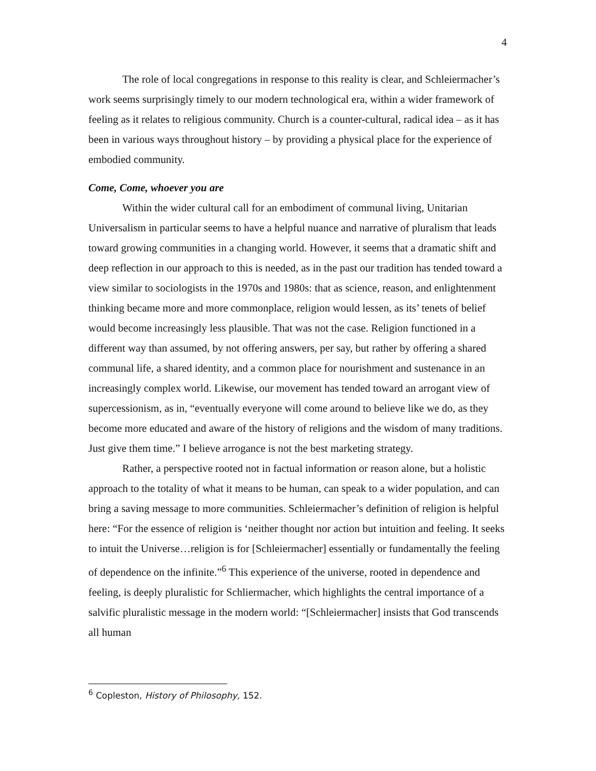4
The role of local congregations in response to this reality is clear, and Schleiermacher’s work seems surprisingly timely to our modern technological era, within a wider framework of feeling as it relates to religious community. Church is a counter-cultural, radical idea – as it has been in various ways throughout history – by providing a physical place for the experience of embodied community.
Come, Come, whoever you are
Within the wider cultural call for an embodiment of communal living, Unitarian Universalism in particular seems to have a helpful nuance and narrative of pluralism that leads toward growing communities in a changing world. However, it seems that a dramatic shift and deep reflection in our approach to this is needed, as in the past our tradition has tended toward a view similar to sociologists in the 1970s and 1980s: that as science, reason, and enlightenment thinking became more and more commonplace, religion would lessen, as its’ tenets of belief would become increasingly less plausible. That was not the case. Religion functioned in a different way than assumed, by not offering answers, per say, but rather by offering a shared communal life, a shared identity, and a common place for nourishment and sustenance in an increasingly complex world. Likewise, our movement has tended toward an arrogant view of supercessionism, as in, “eventually everyone will come around to believe like we do, as they become more educated and aware of the history of religions and the wisdom of many traditions. Just give them time.” I believe arrogance is not the best marketing strategy.
Rather, a perspective rooted not in factual information or reason alone, but a holistic approach to the totality of what it means to be human, can speak to a wider population, and can bring a saving message to more communities. Schleiermacher’s definition of religion is helpful here: “For the essence of religion is ‘neither thought nor action but intuition and feeling. It seeks to intuit the Universe…religion is for [Schleiermacher] essentially or fundamentally the feeling of dependence on the infinite.”<sup>6</sup> This experience of the universe, rooted in dependence and feeling, is deeply pluralistic for Schliermacher, which highlights the central importance of a salvific pluralistic message in the modern world: “[Schleiermacher] insists that God transcends all human
<sup>6</sup> Copleston, History of Philosophy, 152.